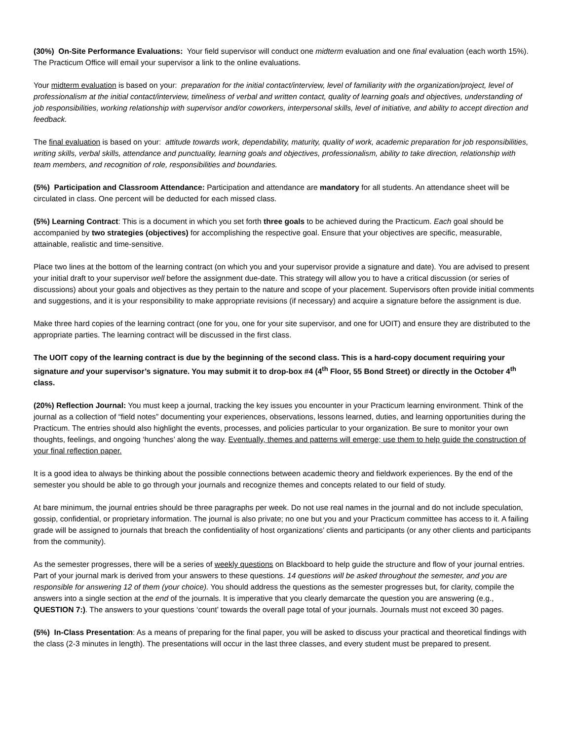(30%) On-Site Performance Evaluations: Your field supervisor will conduct one midterm evaluation and one final evaluation (each worth 15%). The Practicum Office will email your supervisor a link to the online evaluations.
Your midterm evaluation is based on your: preparation for the initial contact/interview, level of familiarity with the organization/project, level of professionalism at the initial contact/interview, timeliness of verbal and written contact, quality of learning goals and objectives, understanding of job responsibilities, working relationship with supervisor and/or coworkers, interpersonal skills, level of initiative, and ability to accept direction and feedback.
The final evaluation is based on your: attitude towards work, dependability, maturity, quality of work, academic preparation for job responsibilities, writing skills, verbal skills, attendance and punctuality, learning goals and objectives, professionalism, ability to take direction, relationship with team members, and recognition of role, responsibilities and boundaries.
(5%) Participation and Classroom Attendance: Participation and attendance are mandatory for all students. An attendance sheet will be circulated in class. One percent will be deducted for each missed class.
(5%) Learning Contract: This is a document in which you set forth three goals to be achieved during the Practicum. Each goal should be accompanied by two strategies (objectives) for accomplishing the respective goal. Ensure that your objectives are specific, measurable, attainable, realistic and time-sensitive.
Place two lines at the bottom of the learning contract (on which you and your supervisor provide a signature and date). You are advised to present your initial draft to your supervisor well before the assignment due-date. This strategy will allow you to have a critical discussion (or series of discussions) about your goals and objectives as they pertain to the nature and scope of your placement. Supervisors often provide initial comments and suggestions, and it is your responsibility to make appropriate revisions (if necessary) and acquire a signature before the assignment is due.
Make three hard copies of the learning contract (one for you, one for your site supervisor, and one for UOIT) and ensure they are distributed to the appropriate parties. The learning contract will be discussed in the first class.
The UOIT copy of the learning contract is due by the beginning of the second class. This is a hard-copy document requiring your signature and your supervisor’s signature. You may submit it to drop-box #4 (4<sup>th</sup> Floor, 55 Bond Street) or directly in the October 4<sup>th</sup> class.
(20%) Reflection Journal: You must keep a journal, tracking the key issues you encounter in your Practicum learning environment. Think of the journal as a collection of “field notes” documenting your experiences, observations, lessons learned, duties, and learning opportunities during the Practicum. The entries should also highlight the events, processes, and policies particular to your organization. Be sure to monitor your own thoughts, feelings, and ongoing ‘hunches’ along the way. Eventually, themes and patterns will emerge; use them to help guide the construction of your final reflection paper.
It is a good idea to always be thinking about the possible connections between academic theory and fieldwork experiences. By the end of the semester you should be able to go through your journals and recognize themes and concepts related to our field of study.
At bare minimum, the journal entries should be three paragraphs per week. Do not use real names in the journal and do not include speculation, gossip, confidential, or proprietary information. The journal is also private; no one but you and your Practicum committee has access to it. A failing grade will be assigned to journals that breach the confidentiality of host organizations’ clients and participants (or any other clients and participants from the community).
As the semester progresses, there will be a series of weekly questions on Blackboard to help guide the structure and flow of your journal entries. Part of your journal mark is derived from your answers to these questions. 14 questions will be asked throughout the semester, and you are responsible for answering 12 of them (your choice). You should address the questions as the semester progresses but, for clarity, compile the answers into a single section at the end of the journals. It is imperative that you clearly demarcate the question you are answering (e.g., QUESTION 7:). The answers to your questions ‘count’ towards the overall page total of your journals. Journals must not exceed 30 pages.
(5%) In-Class Presentation: As a means of preparing for the final paper, you will be asked to discuss your practical and theoretical findings with the class (2-3 minutes in length). The presentations will occur in the last three classes, and every student must be prepared to present.